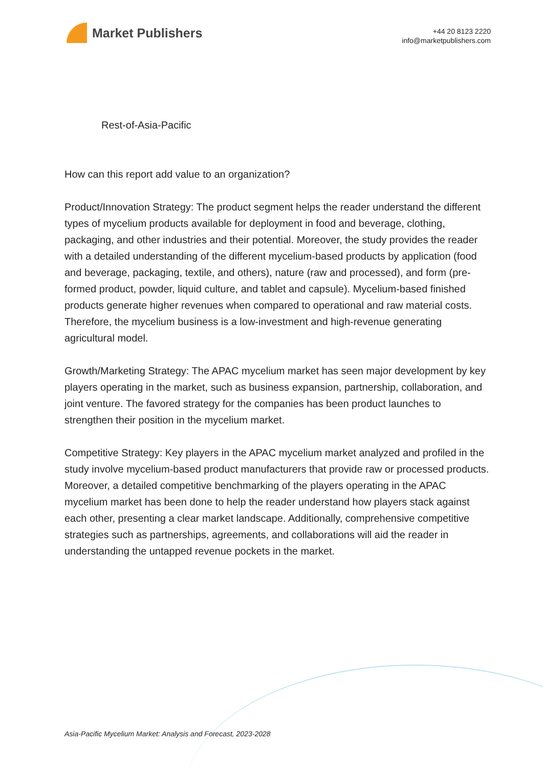Market Publishers
+44 20 8123 2220
info@marketpublishers.com
Rest-of-Asia-Pacific
How can this report add value to an organization?
Product/Innovation Strategy: The product segment helps the reader understand the different types of mycelium products available for deployment in food and beverage, clothing, packaging, and other industries and their potential. Moreover, the study provides the reader with a detailed understanding of the different mycelium-based products by application (food and beverage, packaging, textile, and others), nature (raw and processed), and form (pre-formed product, powder, liquid culture, and tablet and capsule). Mycelium-based finished products generate higher revenues when compared to operational and raw material costs. Therefore, the mycelium business is a low-investment and high-revenue generating agricultural model.
Growth/Marketing Strategy: The APAC mycelium market has seen major development by key players operating in the market, such as business expansion, partnership, collaboration, and joint venture. The favored strategy for the companies has been product launches to strengthen their position in the mycelium market.
Competitive Strategy: Key players in the APAC mycelium market analyzed and profiled in the study involve mycelium-based product manufacturers that provide raw or processed products. Moreover, a detailed competitive benchmarking of the players operating in the APAC mycelium market has been done to help the reader understand how players stack against each other, presenting a clear market landscape. Additionally, comprehensive competitive strategies such as partnerships, agreements, and collaborations will aid the reader in understanding the untapped revenue pockets in the market.
Asia-Pacific Mycelium Market: Analysis and Forecast, 2023-2028